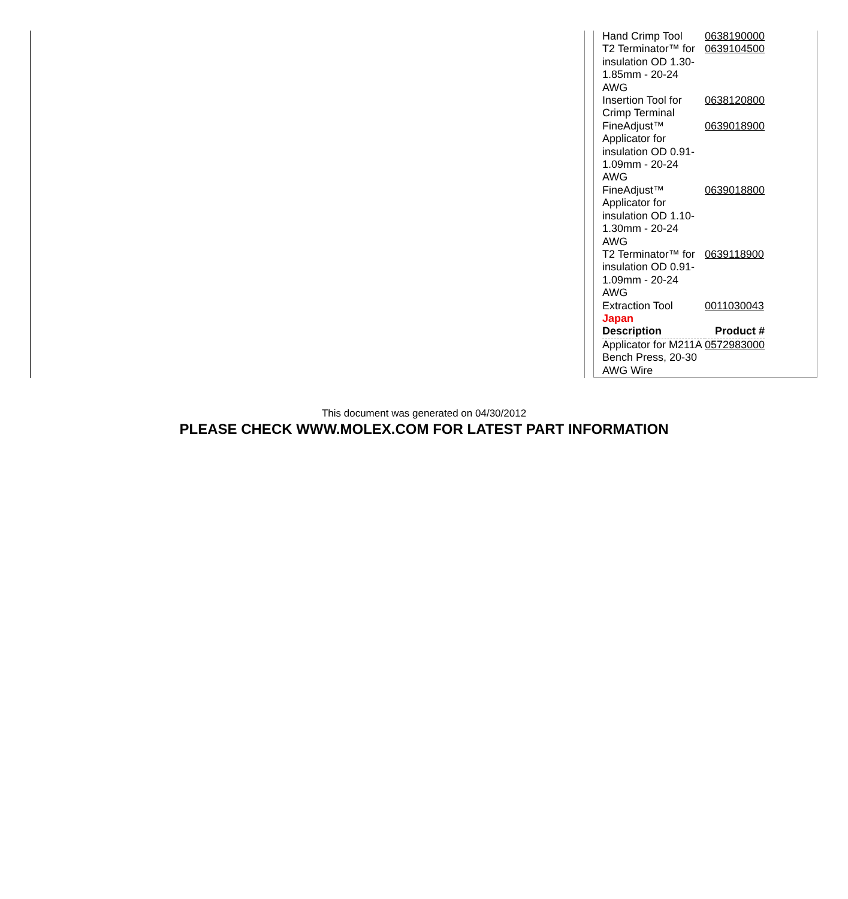| Hand Crimp Tool | 0638190000 |
| T2 Terminator™ for insulation OD 1.30-1.85mm - 20-24 AWG | 0639104500 |
| Insertion Tool for Crimp Terminal | 0638120800 |
| FineAdjust™ Applicator for insulation OD 0.91-1.09mm - 20-24 AWG | 0639018900 |
| FineAdjust™ Applicator for insulation OD 1.10-1.30mm - 20-24 AWG | 0639018800 |
| T2 Terminator™ for insulation OD 0.91-1.09mm - 20-24 AWG | 0639118900 |
| Extraction Tool | 0011030043 |
| Japan | |
| Description | Product # |
| Applicator for M211A Bench Press, 20-30 AWG Wire | 0572983000 |
This document was generated on 04/30/2012
PLEASE CHECK WWW.MOLEX.COM FOR LATEST PART INFORMATION